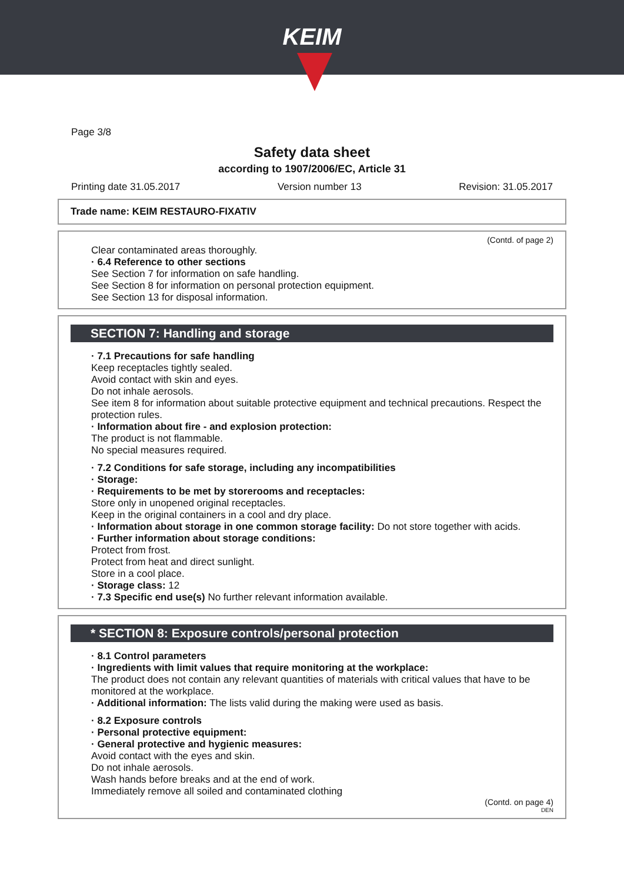KEIM
Page 3/8
Safety data sheet
according to 1907/2006/EC, Article 31
Printing date 31.05.2017 Version number 13 Revision: 31.05.2017
Trade name: KEIM RESTAURO-FIXATIV
(Contd. of page 2)
Clear contaminated areas thoroughly.
· 6.4 Reference to other sections
See Section 7 for information on safe handling.
See Section 8 for information on personal protection equipment.
See Section 13 for disposal information.
SECTION 7: Handling and storage
· 7.1 Precautions for safe handling
Keep receptacles tightly sealed.
Avoid contact with skin and eyes.
Do not inhale aerosols.
See item 8 for information about suitable protective equipment and technical precautions. Respect the protection rules.
· Information about fire - and explosion protection:
The product is not flammable.
No special measures required.
· 7.2 Conditions for safe storage, including any incompatibilities
· Storage:
· Requirements to be met by storerooms and receptacles:
Store only in unopened original receptacles.
Keep in the original containers in a cool and dry place.
· Information about storage in one common storage facility: Do not store together with acids.
· Further information about storage conditions:
Protect from frost.
Protect from heat and direct sunlight.
Store in a cool place.
· Storage class: 12
· 7.3 Specific end use(s) No further relevant information available.
* SECTION 8: Exposure controls/personal protection
· 8.1 Control parameters
· Ingredients with limit values that require monitoring at the workplace:
The product does not contain any relevant quantities of materials with critical values that have to be monitored at the workplace.
· Additional information: The lists valid during the making were used as basis.
· 8.2 Exposure controls
· Personal protective equipment:
· General protective and hygienic measures:
Avoid contact with the eyes and skin.
Do not inhale aerosols.
Wash hands before breaks and at the end of work.
Immediately remove all soiled and contaminated clothing
(Contd. on page 4)
DEN